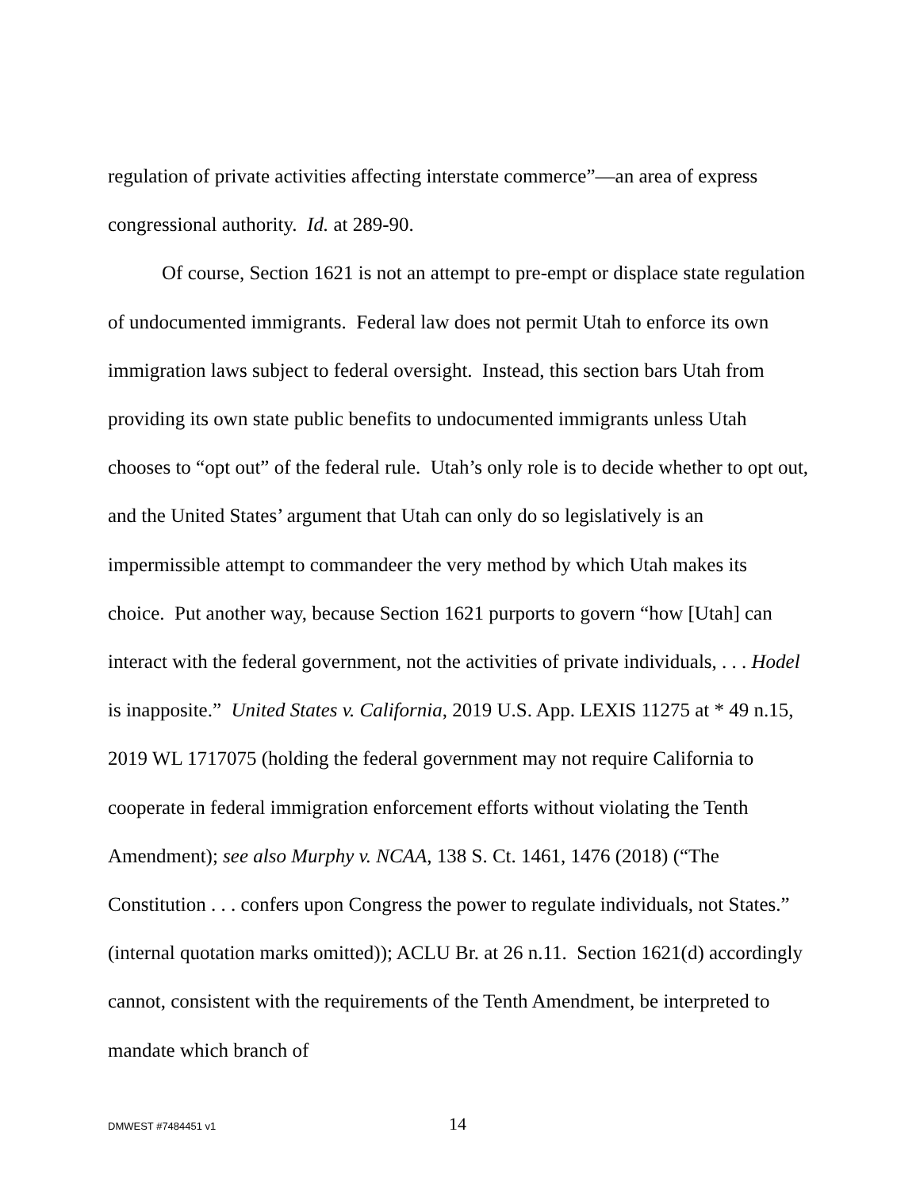regulation of private activities affecting interstate commerce”—an area of express congressional authority. Id. at 289-90.
Of course, Section 1621 is not an attempt to pre-empt or displace state regulation of undocumented immigrants. Federal law does not permit Utah to enforce its own immigration laws subject to federal oversight. Instead, this section bars Utah from providing its own state public benefits to undocumented immigrants unless Utah chooses to “opt out” of the federal rule. Utah’s only role is to decide whether to opt out, and the United States’ argument that Utah can only do so legislatively is an impermissible attempt to commandeer the very method by which Utah makes its choice. Put another way, because Section 1621 purports to govern “how [Utah] can interact with the federal government, not the activities of private individuals, . . . Hodel is inapposite.” United States v. California, 2019 U.S. App. LEXIS 11275 at * 49 n.15, 2019 WL 1717075 (holding the federal government may not require California to cooperate in federal immigration enforcement efforts without violating the Tenth Amendment); see also Murphy v. NCAA, 138 S. Ct. 1461, 1476 (2018) (“The Constitution . . . confers upon Congress the power to regulate individuals, not States.” (internal quotation marks omitted)); ACLU Br. at 26 n.11. Section 1621(d) accordingly cannot, consistent with the requirements of the Tenth Amendment, be interpreted to mandate which branch of
DMWEST #7484451 v1 14